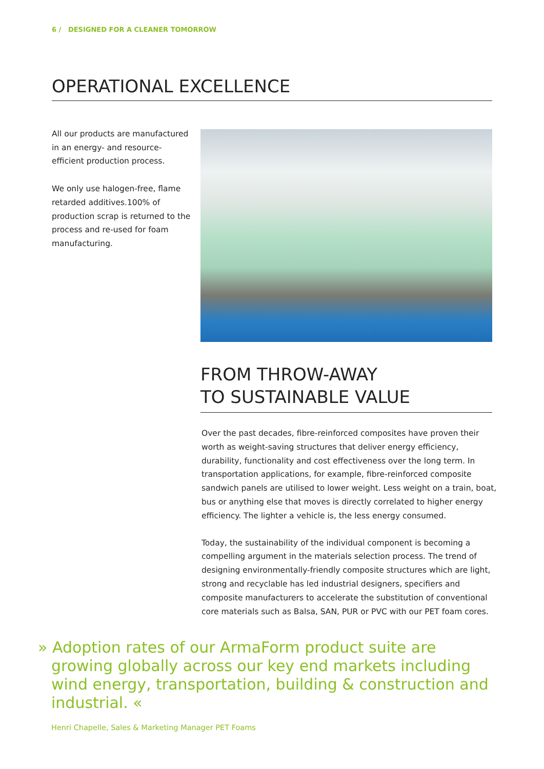6 / DESIGNED FOR A CLEANER TOMORROW
OPERATIONAL EXCELLENCE
All our products are manufactured in an energy- and resource-efficient production process.
We only use halogen-free, flame retarded additives.100% of production scrap is returned to the process and re-used for foam manufacturing.
FROM THROW-AWAY
TO SUSTAINABLE VALUE
Over the past decades, fibre-reinforced composites have proven their worth as weight-saving structures that deliver energy efficiency, durability, functionality and cost effectiveness over the long term. In transportation applications, for example, fibre-reinforced composite sandwich panels are utilised to lower weight. Less weight on a train, boat, bus or anything else that moves is directly correlated to higher energy efficiency. The lighter a vehicle is, the less energy consumed.
Today, the sustainability of the individual component is becoming a compelling argument in the materials selection process. The trend of designing environmentally-friendly composite structures which are light, strong and recyclable has led industrial designers, specifiers and composite manufacturers to accelerate the substitution of conventional core materials such as Balsa, SAN, PUR or PVC with our PET foam cores.
» Adoption rates of our ArmaForm product suite are growing globally across our key end markets including wind energy, transportation, building & construction and industrial. «
Henri Chapelle, Sales & Marketing Manager PET Foams